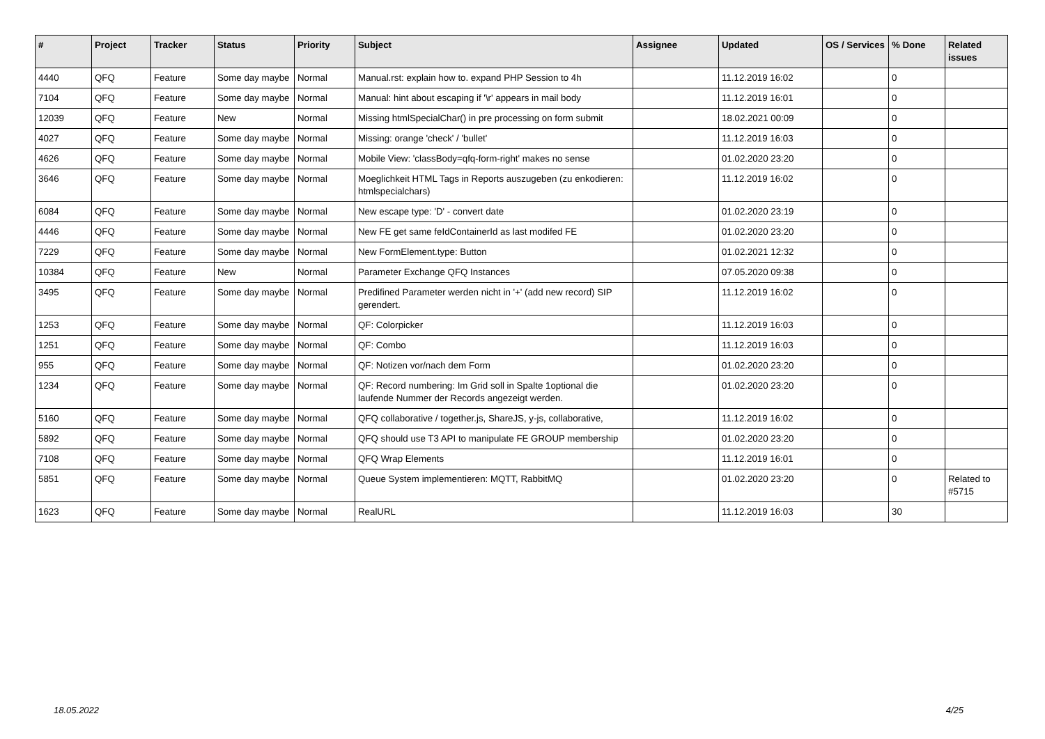| # | Project | Tracker | Status | Priority | Subject | Assignee | Updated | OS / Services | % Done | Related issues |
| --- | --- | --- | --- | --- | --- | --- | --- | --- | --- | --- |
| 4440 | QFQ | Feature | Some day maybe | Normal | Manual.rst: explain how to. expand PHP Session to 4h | | 11.12.2019 16:02 | | 0 | |
| 7104 | QFQ | Feature | Some day maybe | Normal | Manual: hint about escaping if '\r' appears in mail body | | 11.12.2019 16:01 | | 0 | |
| 12039 | QFQ | Feature | New | Normal | Missing htmlSpecialChar() in pre processing on form submit | | 18.02.2021 00:09 | | 0 | |
| 4027 | QFQ | Feature | Some day maybe | Normal | Missing: orange 'check' / 'bullet' | | 11.12.2019 16:03 | | 0 | |
| 4626 | QFQ | Feature | Some day maybe | Normal | Mobile View: 'classBody=qfq-form-right' makes no sense | | 01.02.2020 23:20 | | 0 | |
| 3646 | QFQ | Feature | Some day maybe | Normal | Moeglichkeit HTML Tags in Reports auszugeben (zu enkodieren: htmlspecialchars) | | 11.12.2019 16:02 | | 0 | |
| 6084 | QFQ | Feature | Some day maybe | Normal | New escape type: 'D' - convert date | | 01.02.2020 23:19 | | 0 | |
| 4446 | QFQ | Feature | Some day maybe | Normal | New FE get same feIdContainerId as last modifed FE | | 01.02.2020 23:20 | | 0 | |
| 7229 | QFQ | Feature | Some day maybe | Normal | New FormElement.type: Button | | 01.02.2021 12:32 | | 0 | |
| 10384 | QFQ | Feature | New | Normal | Parameter Exchange QFQ Instances | | 07.05.2020 09:38 | | 0 | |
| 3495 | QFQ | Feature | Some day maybe | Normal | Predifined Parameter werden nicht in '+' (add new record) SIP gerendert. | | 11.12.2019 16:02 | | 0 | |
| 1253 | QFQ | Feature | Some day maybe | Normal | QF: Colorpicker | | 11.12.2019 16:03 | | 0 | |
| 1251 | QFQ | Feature | Some day maybe | Normal | QF: Combo | | 11.12.2019 16:03 | | 0 | |
| 955 | QFQ | Feature | Some day maybe | Normal | QF: Notizen vor/nach dem Form | | 01.02.2020 23:20 | | 0 | |
| 1234 | QFQ | Feature | Some day maybe | Normal | QF: Record numbering: Im Grid soll in Spalte 1optional die laufende Nummer der Records angezeigt werden. | | 01.02.2020 23:20 | | 0 | |
| 5160 | QFQ | Feature | Some day maybe | Normal | QFQ collaborative / together.js, ShareJS, y-js, collaborative, | | 11.12.2019 16:02 | | 0 | |
| 5892 | QFQ | Feature | Some day maybe | Normal | QFQ should use T3 API to manipulate FE GROUP membership | | 01.02.2020 23:20 | | 0 | |
| 7108 | QFQ | Feature | Some day maybe | Normal | QFQ Wrap Elements | | 11.12.2019 16:01 | | 0 | |
| 5851 | QFQ | Feature | Some day maybe | Normal | Queue System implementieren: MQTT, RabbitMQ | | 01.02.2020 23:20 | | 0 | Related to #5715 |
| 1623 | QFQ | Feature | Some day maybe | Normal | RealURL | | 11.12.2019 16:03 | | 30 | |
18.05.2022 4/25